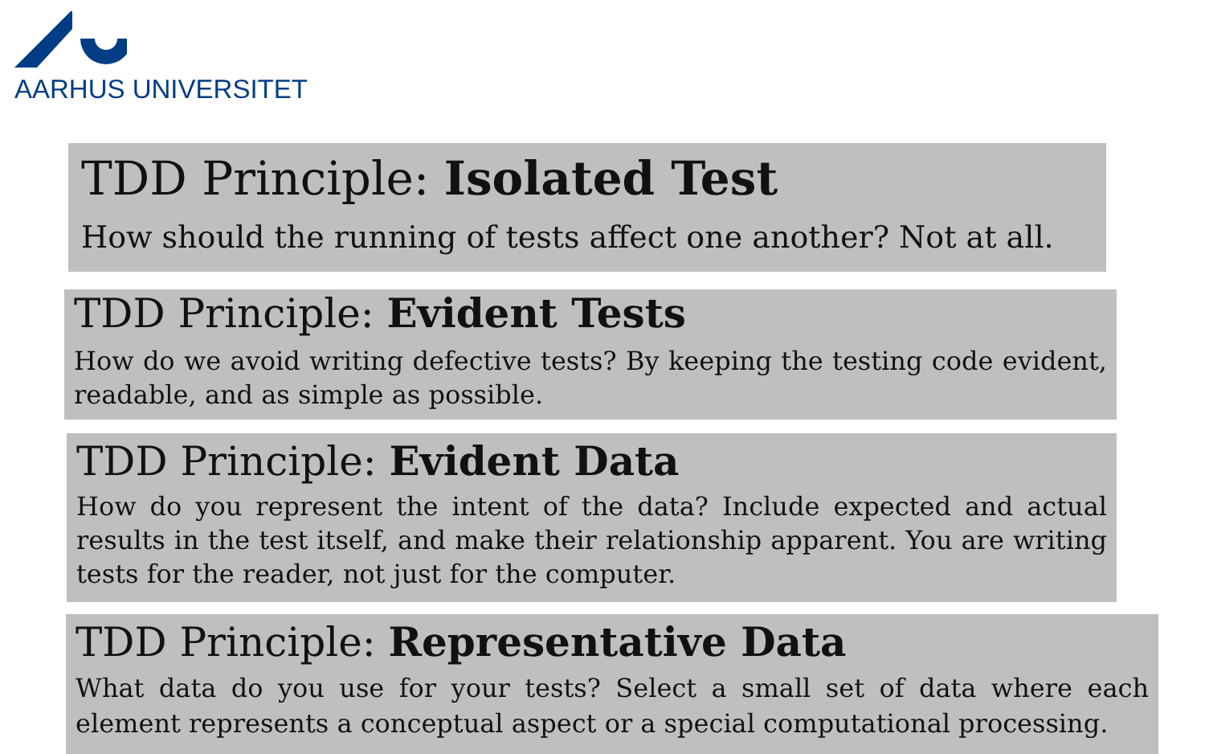AARHUS UNIVERSITET
TDD Principle: Isolated Test
How should the running of tests affect one another? Not at all.
TDD Principle: Evident Tests
How do we avoid writing defective tests? By keeping the testing code evident, readable, and as simple as possible.
TDD Principle: Evident Data
How do you represent the intent of the data? Include expected and actual results in the test itself, and make their relationship apparent. You are writing tests for the reader, not just for the computer.
TDD Principle: Representative Data
What data do you use for your tests? Select a small set of data where each element represents a conceptual aspect or a special computational processing.